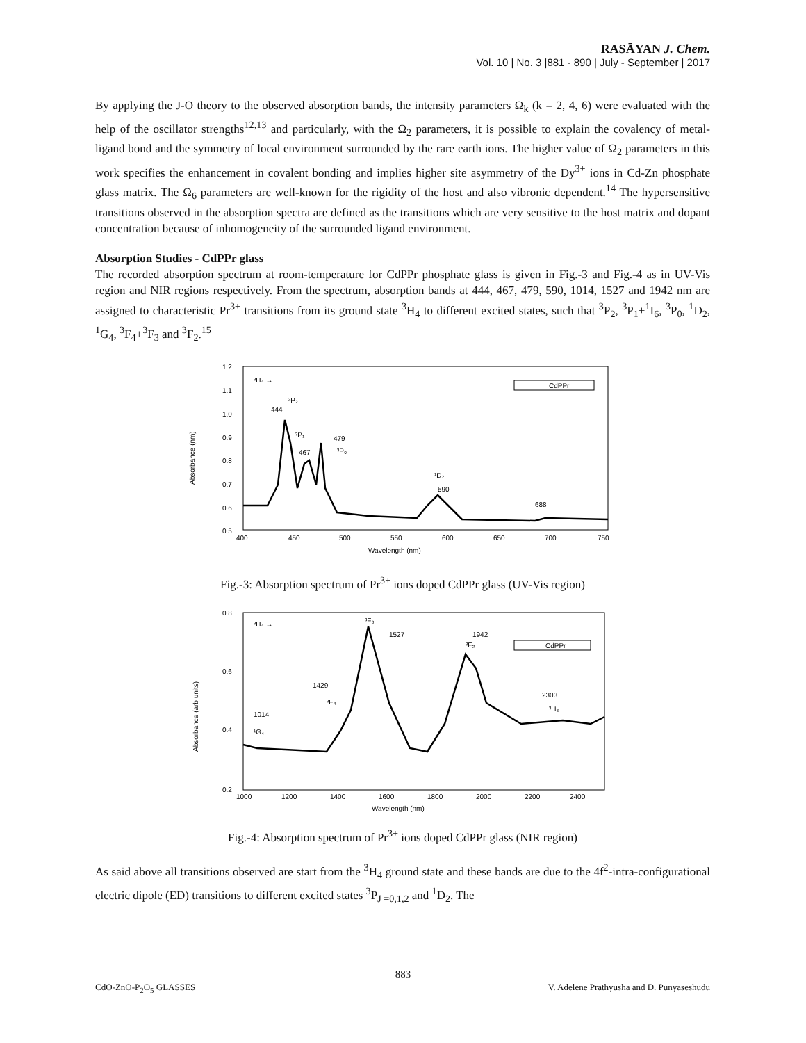RASĀYAN J. Chem.
Vol. 10 | No. 3 |881 - 890 | July - September | 2017
By applying the J-O theory to the observed absorption bands, the intensity parameters Ω<sub>k</sub> (k = 2, 4, 6) were evaluated with the help of the oscillator strengths<sup>12,13</sup> and particularly, with the Ω<sub>2</sub> parameters, it is possible to explain the covalency of metal-ligand bond and the symmetry of local environment surrounded by the rare earth ions. The higher value of Ω<sub>2</sub> parameters in this work specifies the enhancement in covalent bonding and implies higher site asymmetry of the Dy<sup>3+</sup> ions in Cd-Zn phosphate glass matrix. The Ω<sub>6</sub> parameters are well-known for the rigidity of the host and also vibronic dependent.<sup>14</sup> The hypersensitive transitions observed in the absorption spectra are defined as the transitions which are very sensitive to the host matrix and dopant concentration because of inhomogeneity of the surrounded ligand environment.
Absorption Studies - CdPPr glass
The recorded absorption spectrum at room-temperature for CdPPr phosphate glass is given in Fig.-3 and Fig.-4 as in UV-Vis region and NIR regions respectively. From the spectrum, absorption bands at 444, 467, 479, 590, 1014, 1527 and 1942 nm are assigned to characteristic Pr<sup>3+</sup> transitions from its ground state <sup>3</sup>H<sub>4</sub> to different excited states, such that <sup>3</sup>P<sub>2</sub>, <sup>3</sup>P<sub>1</sub>+<sup>1</sup>I<sub>6</sub>, <sup>3</sup>P<sub>0</sub>, <sup>1</sup>D<sub>2</sub>, <sup>1</sup>G<sub>4</sub>, <sup>3</sup>F<sub>4</sub>+<sup>3</sup>F<sub>3</sub> and <sup>3</sup>F<sub>2</sub>.<sup>15</sup>
1.2
1.1
1.0
0.9
0.8
0.7
0.6
0.5
400
450
500
550
600
650
700
750
Wavelength (nm)
Absorbance (nm)
444
467
479
590
688
³H₄ →
³P₂
³P₁
³P₀
¹D₂
CdPPr
Fig.-3: Absorption spectrum of Pr<sup>3+</sup> ions doped CdPPr glass (UV-Vis region)
0.8
0.6
0.4
0.2
1000
1200
1400
1600
1800
2000
2200
2400
Wavelength (nm)
Absorbance (arb units)
1014
1429
1527
1942
2303
³H₄ →
¹G₄
³F₄
³F₃
³F₂
³H₆
CdPPr
Fig.-4: Absorption spectrum of Pr<sup>3+</sup> ions doped CdPPr glass (NIR region)
As said above all transitions observed are start from the <sup>3</sup>H<sub>4</sub> ground state and these bands are due to the 4f<sup>2</sup>-intra-configurational electric dipole (ED) transitions to different excited states <sup>3</sup>P<sub>J =0,1,2</sub> and <sup>1</sup>D<sub>2</sub>. The
883
CdO-ZnO-P<sub>2</sub>O<sub>5</sub> GLASSES V. Adelene Prathyusha and D. Punyaseshudu